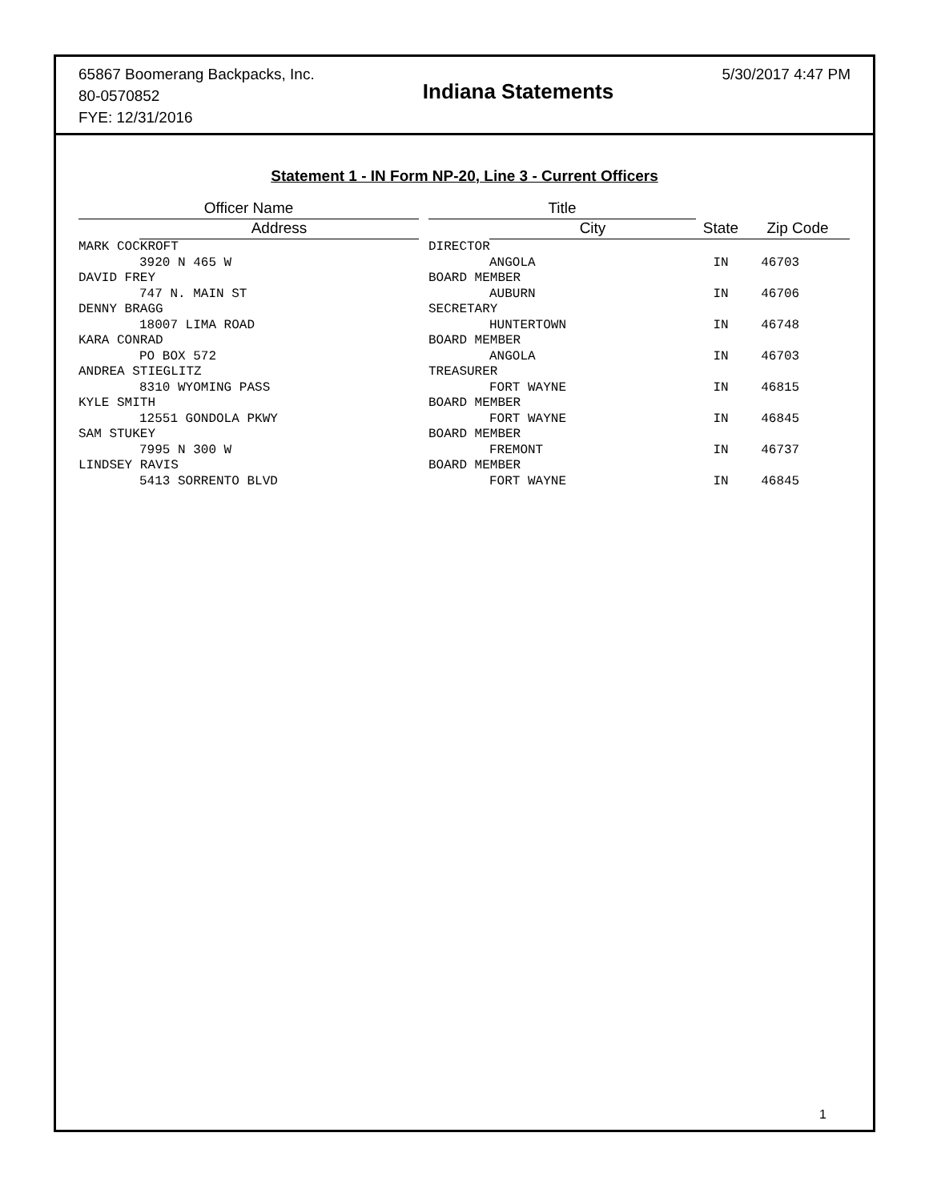65867 Boomerang Backpacks, Inc.
80-0570852
FYE: 12/31/2016
Indiana Statements
5/30/2017 4:47 PM
Statement 1 - IN Form NP-20, Line 3 - Current Officers
| Officer Name | | | Title | | | |
| | Address | | | City | State | Zip Code |
| MARK COCKROFT | | | DIRECTOR | | | |
| | 3920 N 465 W | | | ANGOLA | IN | 46703 |
| DAVID FREY | | | BOARD MEMBER | | | |
| | 747 N. MAIN ST | | | AUBURN | IN | 46706 |
| DENNY BRAGG | | | SECRETARY | | | |
| | 18007 LIMA ROAD | | | HUNTERTOWN | IN | 46748 |
| KARA CONRAD | | | BOARD MEMBER | | | |
| | PO BOX 572 | | | ANGOLA | IN | 46703 |
| ANDREA STIEGLITZ | | | TREASURER | | | |
| | 8310 WYOMING PASS | | | FORT WAYNE | IN | 46815 |
| KYLE SMITH | | | BOARD MEMBER | | | |
| | 12551 GONDOLA PKWY | | | FORT WAYNE | IN | 46845 |
| SAM STUKEY | | | BOARD MEMBER | | | |
| | 7995 N 300 W | | | FREMONT | IN | 46737 |
| LINDSEY RAVIS | | | BOARD MEMBER | | | |
| | 5413 SORRENTO BLVD | | | FORT WAYNE | IN | 46845 |
1